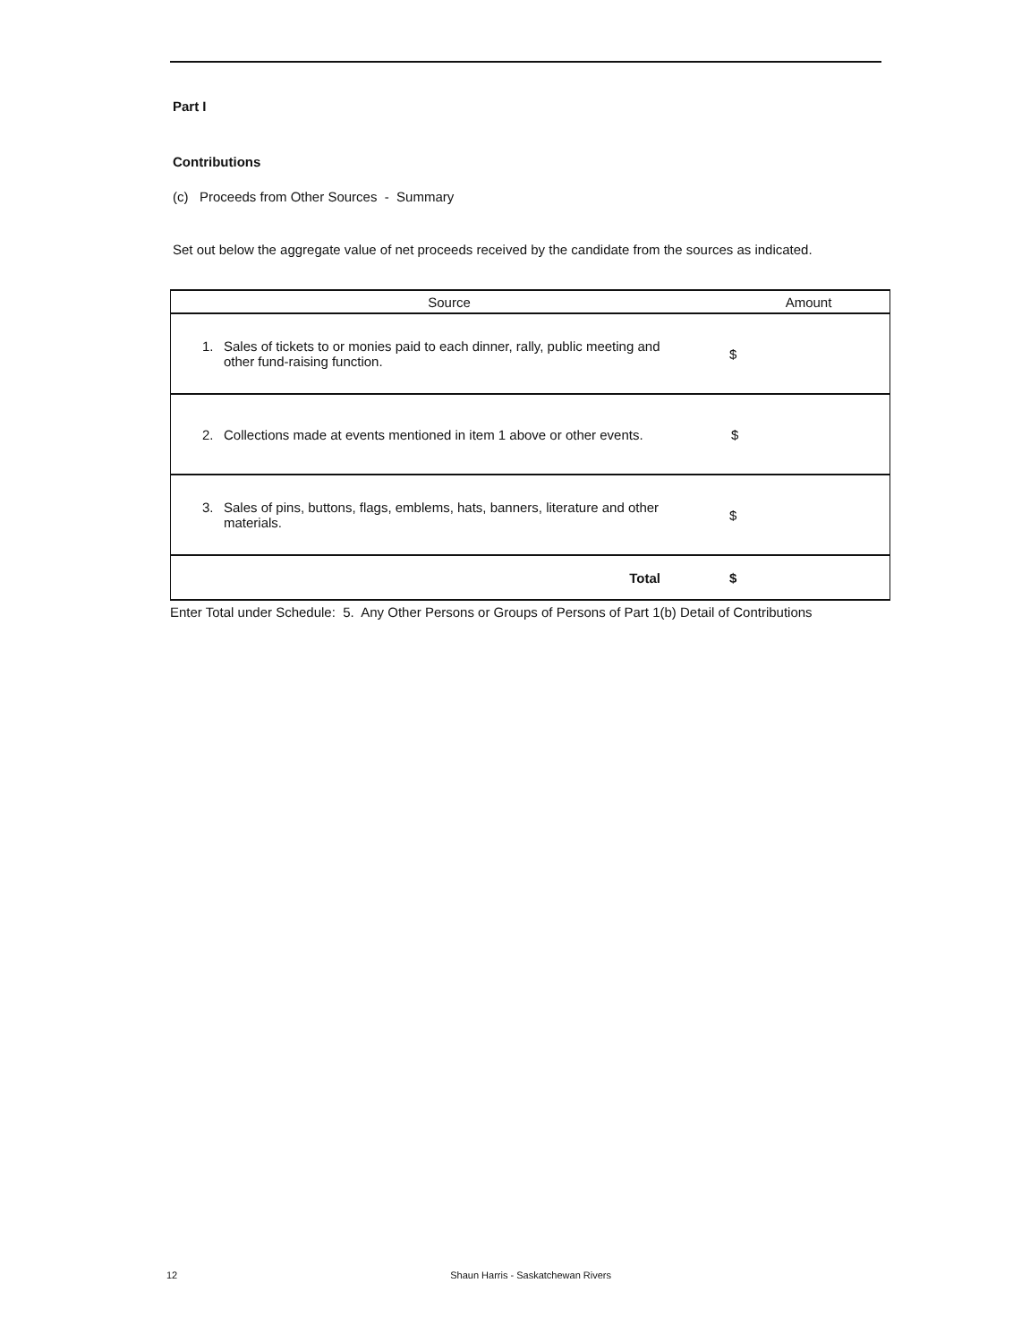Part I
Contributions
(c) Proceeds from Other Sources - Summary
Set out below the aggregate value of net proceeds received by the candidate from the sources as indicated.
| Source | Amount |
| --- | --- |
| 1. Sales of tickets to or monies paid to each dinner, rally, public meeting and other fund-raising function. | $ |
| 2. Collections made at events mentioned in item 1 above or other events. | $ |
| 3. Sales of pins, buttons, flags, emblems, hats, banners, literature and other materials. | $ |
| Total | $ |
Enter Total under Schedule: 5. Any Other Persons or Groups of Persons of Part 1(b) Detail of Contributions
12 Shaun Harris - Saskatchewan Rivers